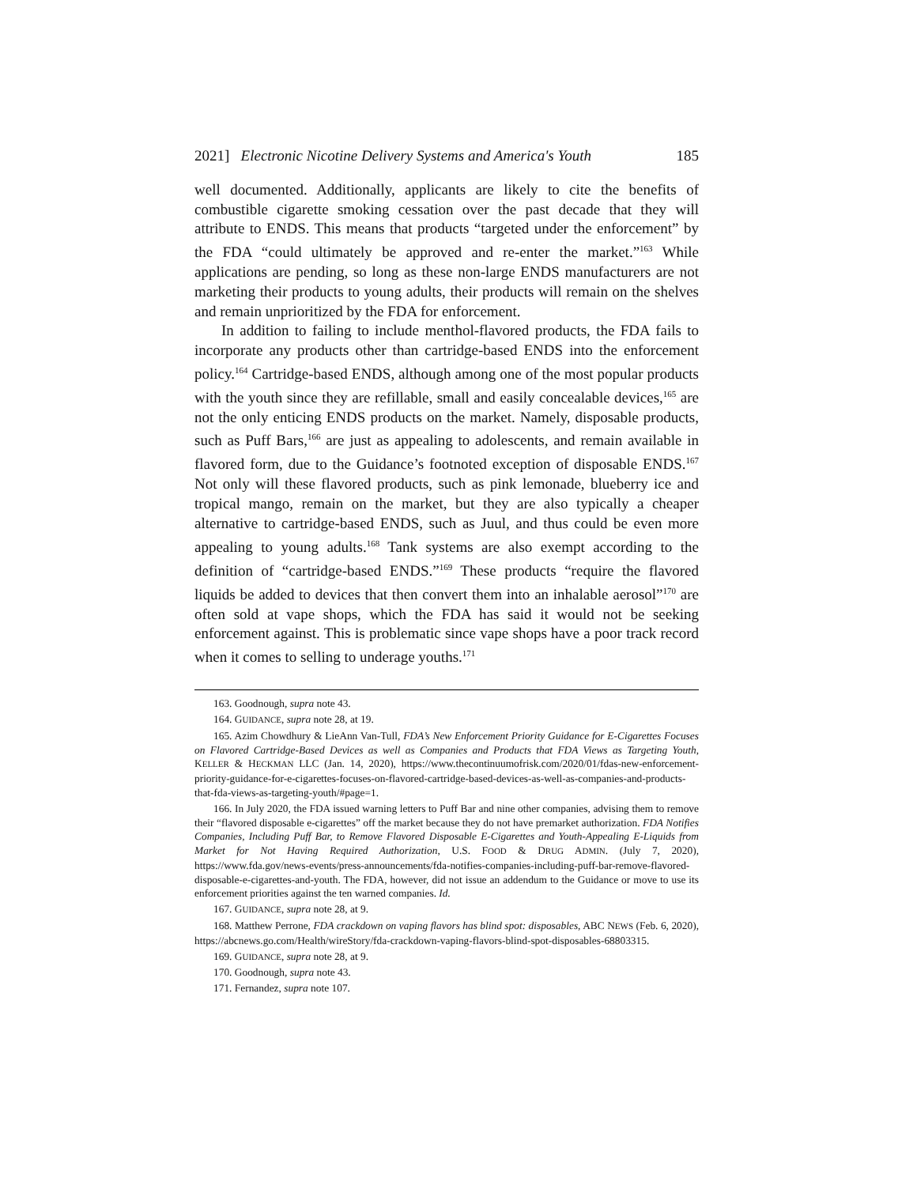2021] Electronic Nicotine Delivery Systems and America's Youth 185
well documented. Additionally, applicants are likely to cite the benefits of combustible cigarette smoking cessation over the past decade that they will attribute to ENDS. This means that products “targeted under the enforcement” by the FDA “could ultimately be approved and re-enter the market.”<sup>163</sup> While applications are pending, so long as these non-large ENDS manufacturers are not marketing their products to young adults, their products will remain on the shelves and remain unprioritized by the FDA for enforcement.
In addition to failing to include menthol-flavored products, the FDA fails to incorporate any products other than cartridge-based ENDS into the enforcement policy.<sup>164</sup> Cartridge-based ENDS, although among one of the most popular products with the youth since they are refillable, small and easily concealable devices,<sup>165</sup> are not the only enticing ENDS products on the market. Namely, disposable products, such as Puff Bars,<sup>166</sup> are just as appealing to adolescents, and remain available in flavored form, due to the Guidance’s footnoted exception of disposable ENDS.<sup>167</sup> Not only will these flavored products, such as pink lemonade, blueberry ice and tropical mango, remain on the market, but they are also typically a cheaper alternative to cartridge-based ENDS, such as Juul, and thus could be even more appealing to young adults.<sup>168</sup> Tank systems are also exempt according to the definition of “cartridge-based ENDS.”<sup>169</sup> These products “require the flavored liquids be added to devices that then convert them into an inhalable aerosol”<sup>170</sup> are often sold at vape shops, which the FDA has said it would not be seeking enforcement against. This is problematic since vape shops have a poor track record when it comes to selling to underage youths.<sup>171</sup>
163. Goodnough, supra note 43.
164. GUIDANCE, supra note 28, at 19.
165. Azim Chowdhury & LieAnn Van-Tull, FDA’s New Enforcement Priority Guidance for E-Cigarettes Focuses on Flavored Cartridge-Based Devices as well as Companies and Products that FDA Views as Targeting Youth, KELLER & HECKMAN LLC (Jan. 14, 2020), https://www.thecontinuumofrisk.com/2020/01/fdas-new-enforcement-priority-guidance-for-e-cigarettes-focuses-on-flavored-cartridge-based-devices-as-well-as-companies-and-products-that-fda-views-as-targeting-youth/#page=1.
166. In July 2020, the FDA issued warning letters to Puff Bar and nine other companies, advising them to remove their “flavored disposable e-cigarettes” off the market because they do not have premarket authorization. FDA Notifies Companies, Including Puff Bar, to Remove Flavored Disposable E-Cigarettes and Youth-Appealing E-Liquids from Market for Not Having Required Authorization, U.S. FOOD & DRUG ADMIN. (July 7, 2020), https://www.fda.gov/news-events/press-announcements/fda-notifies-companies-including-puff-bar-remove-flavored-disposable-e-cigarettes-and-youth. The FDA, however, did not issue an addendum to the Guidance or move to use its enforcement priorities against the ten warned companies. Id.
167. GUIDANCE, supra note 28, at 9.
168. Matthew Perrone, FDA crackdown on vaping flavors has blind spot: disposables, ABC NEWS (Feb. 6, 2020), https://abcnews.go.com/Health/wireStory/fda-crackdown-vaping-flavors-blind-spot-disposables-68803315.
169. GUIDANCE, supra note 28, at 9.
170. Goodnough, supra note 43.
171. Fernandez, supra note 107.